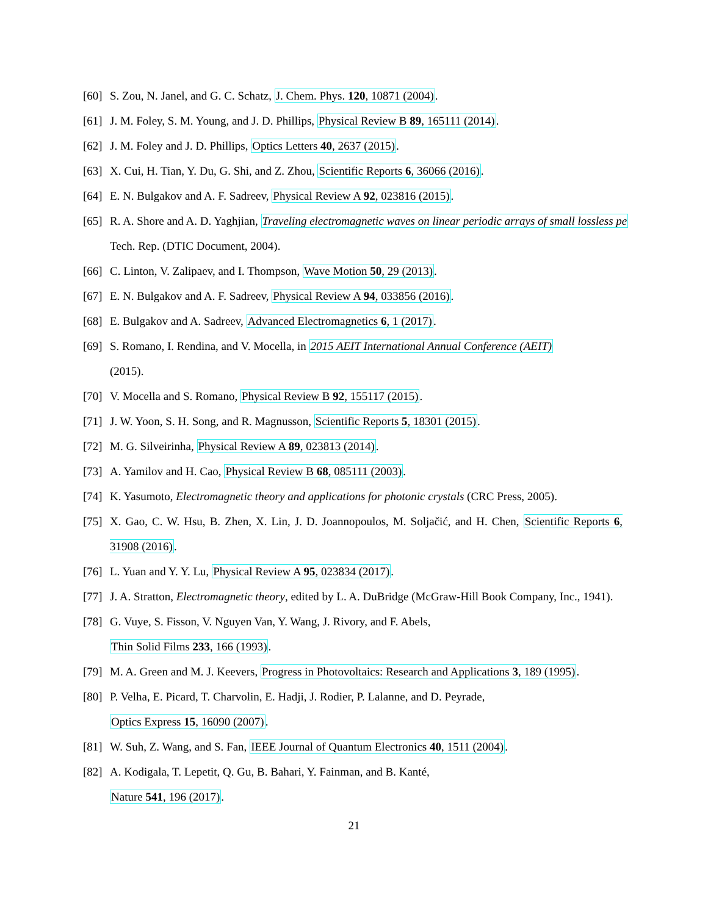[60] S. Zou, N. Janel, and G. C. Schatz, J. Chem. Phys. 120, 10871 (2004).
[61] J. M. Foley, S. M. Young, and J. D. Phillips, Physical Review B 89, 165111 (2014).
[62] J. M. Foley and J. D. Phillips, Optics Letters 40, 2637 (2015).
[63] X. Cui, H. Tian, Y. Du, G. Shi, and Z. Zhou, Scientific Reports 6, 36066 (2016).
[64] E. N. Bulgakov and A. F. Sadreev, Physical Review A 92, 023816 (2015).
[65] R. A. Shore and A. D. Yaghjian, Traveling electromagnetic waves on linear periodic arrays of small lossless pe
Tech. Rep. (DTIC Document, 2004).
[66] C. Linton, V. Zalipaev, and I. Thompson, Wave Motion 50, 29 (2013).
[67] E. N. Bulgakov and A. F. Sadreev, Physical Review A 94, 033856 (2016).
[68] E. Bulgakov and A. Sadreev, Advanced Electromagnetics 6, 1 (2017).
[69] S. Romano, I. Rendina, and V. Mocella, in 2015 AEIT International Annual Conference (AEIT)
(2015).
[70] V. Mocella and S. Romano, Physical Review B 92, 155117 (2015).
[71] J. W. Yoon, S. H. Song, and R. Magnusson, Scientific Reports 5, 18301 (2015).
[72] M. G. Silveirinha, Physical Review A 89, 023813 (2014).
[73] A. Yamilov and H. Cao, Physical Review B 68, 085111 (2003).
[74] K. Yasumoto, Electromagnetic theory and applications for photonic crystals (CRC Press, 2005).
[75] X. Gao, C. W. Hsu, B. Zhen, X. Lin, J. D. Joannopoulos, M. Soljačić, and H. Chen, Scientific Reports 6, 31908 (2016).
[76] L. Yuan and Y. Y. Lu, Physical Review A 95, 023834 (2017).
[77] J. A. Stratton, Electromagnetic theory, edited by L. A. DuBridge (McGraw-Hill Book Company, Inc., 1941).
[78] G. Vuye, S. Fisson, V. Nguyen Van, Y. Wang, J. Rivory, and F. Abels,
Thin Solid Films 233, 166 (1993).
[79] M. A. Green and M. J. Keevers, Progress in Photovoltaics: Research and Applications 3, 189 (1995).
[80] P. Velha, E. Picard, T. Charvolin, E. Hadji, J. Rodier, P. Lalanne, and D. Peyrade,
Optics Express 15, 16090 (2007).
[81] W. Suh, Z. Wang, and S. Fan, IEEE Journal of Quantum Electronics 40, 1511 (2004).
[82] A. Kodigala, T. Lepetit, Q. Gu, B. Bahari, Y. Fainman, and B. Kanté,
Nature 541, 196 (2017).
21